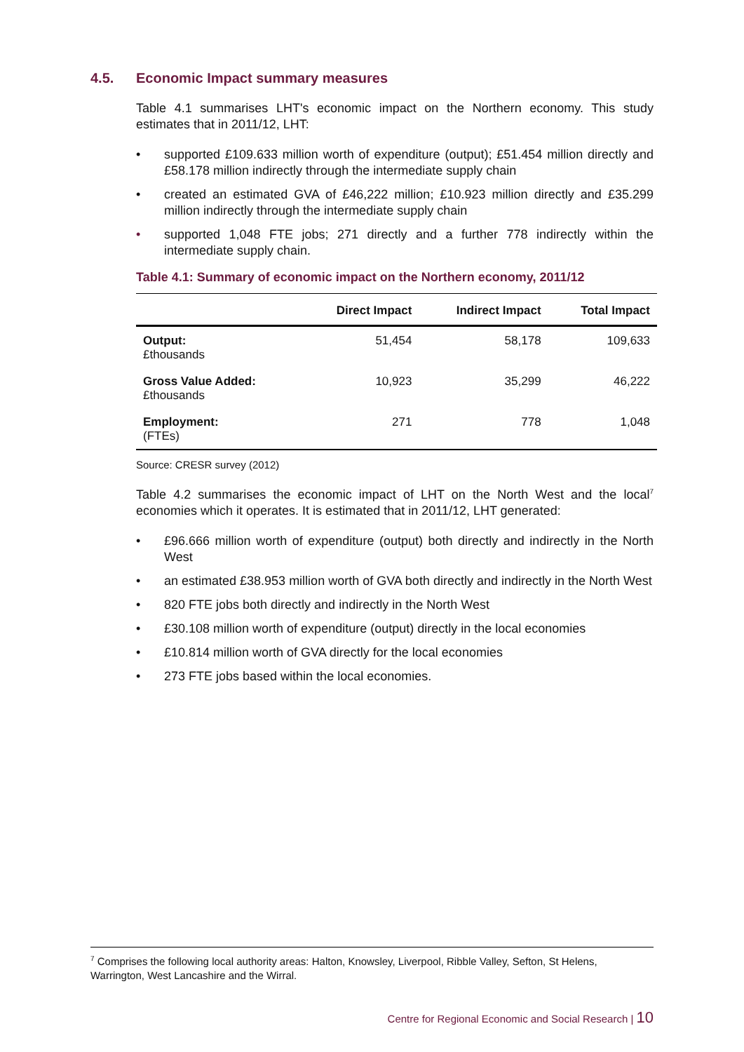4.5. Economic Impact summary measures
Table 4.1 summarises LHT's economic impact on the Northern economy. This study estimates that in 2011/12, LHT:
• supported £109.633 million worth of expenditure (output); £51.454 million directly and £58.178 million indirectly through the intermediate supply chain
• created an estimated GVA of £46,222 million; £10.923 million directly and £35.299 million indirectly through the intermediate supply chain
• supported 1,048 FTE jobs; 271 directly and a further 778 indirectly within the intermediate supply chain.
Table 4.1: Summary of economic impact on the Northern economy, 2011/12
| | Direct Impact | Indirect Impact | Total Impact |
| --- | --- | --- | --- |
| Output: £thousands | 51,454 | 58,178 | 109,633 |
| Gross Value Added: £thousands | 10,923 | 35,299 | 46,222 |
| Employment: (FTEs) | 271 | 778 | 1,048 |
Source: CRESR survey (2012)
Table 4.2 summarises the economic impact of LHT on the North West and the local<sup>7</sup> economies which it operates. It is estimated that in 2011/12, LHT generated:
• £96.666 million worth of expenditure (output) both directly and indirectly in the North West
• an estimated £38.953 million worth of GVA both directly and indirectly in the North West
• 820 FTE jobs both directly and indirectly in the North West
• £30.108 million worth of expenditure (output) directly in the local economies
• £10.814 million worth of GVA directly for the local economies
• 273 FTE jobs based within the local economies.
<sup>7</sup> Comprises the following local authority areas: Halton, Knowsley, Liverpool, Ribble Valley, Sefton, St Helens, Warrington, West Lancashire and the Wirral.
Centre for Regional Economic and Social Research | 10